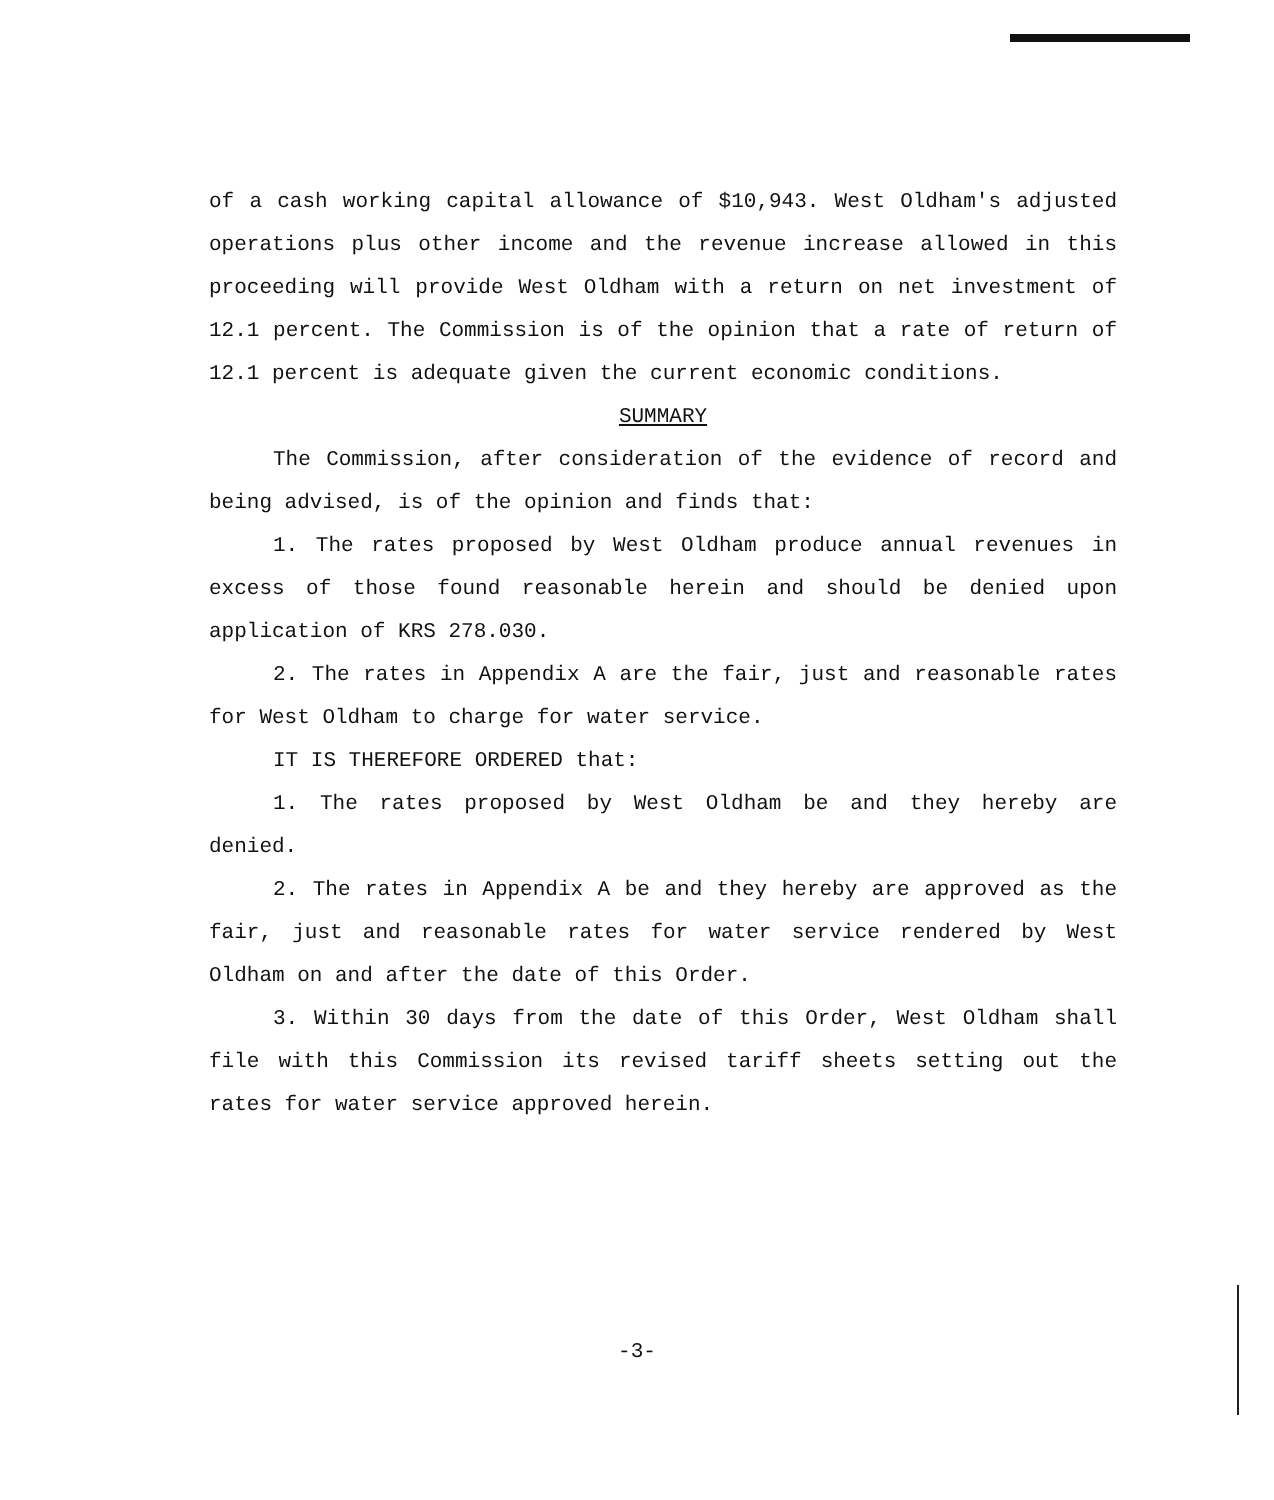of a cash working capital allowance of $10,943. West Oldham's adjusted operations plus other income and the revenue increase allowed in this proceeding will provide West Oldham with a return on net investment of 12.1 percent. The Commission is of the opinion that a rate of return of 12.1 percent is adequate given the current economic conditions.
SUMMARY
The Commission, after consideration of the evidence of record and being advised, is of the opinion and finds that:
1. The rates proposed by West Oldham produce annual revenues in excess of those found reasonable herein and should be denied upon application of KRS 278.030.
2. The rates in Appendix A are the fair, just and reasonable rates for West Oldham to charge for water service.
IT IS THEREFORE ORDERED that:
1. The rates proposed by West Oldham be and they hereby are denied.
2. The rates in Appendix A be and they hereby are approved as the fair, just and reasonable rates for water service rendered by West Oldham on and after the date of this Order.
3. Within 30 days from the date of this Order, West Oldham shall file with this Commission its revised tariff sheets setting out the rates for water service approved herein.
-3-